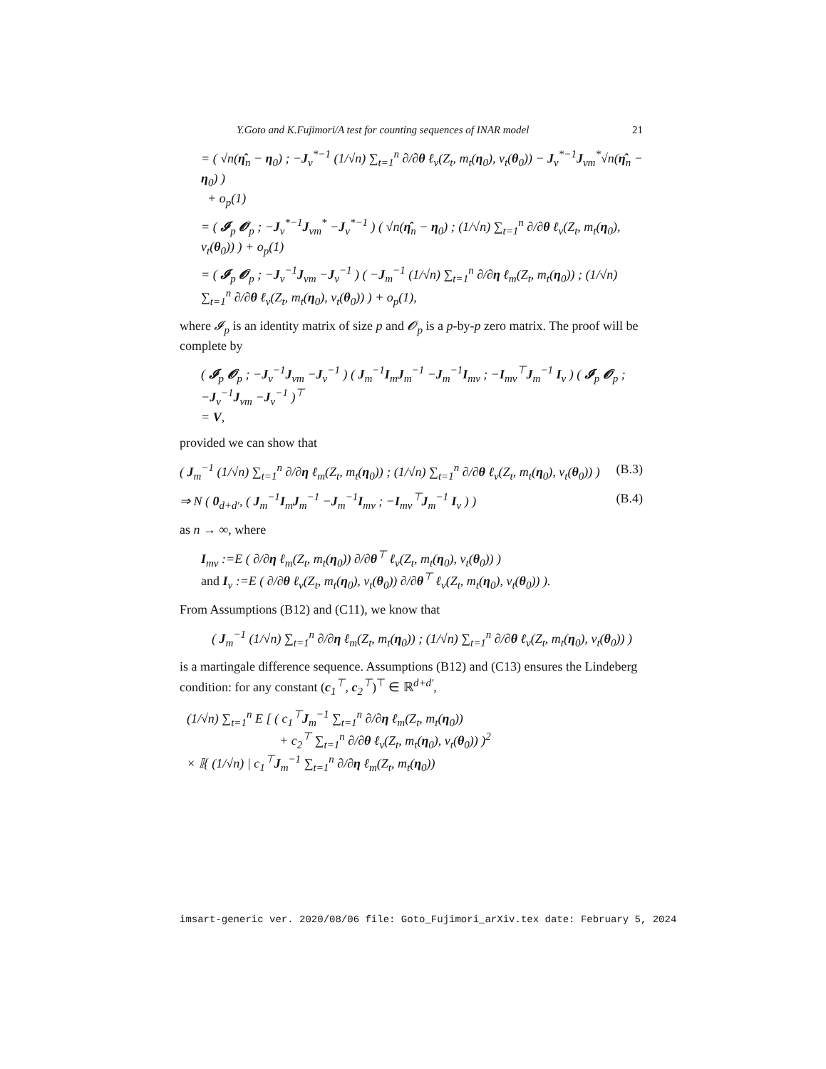Y.Goto and K.Fujimori/A test for counting sequences of INAR model 21
= ( √n(η̂<sub>n</sub> − η<sub>0</sub>) ; −J<sub>v</sub><sup>*−1</sup> (1/√n) ∑<sub>t=1</sub><sup>n</sup> ∂/∂θ ℓ<sub>v</sub>(Z<sub>t</sub>, m<sub>t</sub>(η<sub>0</sub>), v<sub>t</sub>(θ<sub>0</sub>)) − J<sub>v</sub><sup>*−1</sup>J<sub>vm</sub><sup>*</sup>√n(η̂<sub>n</sub> − η<sub>0</sub>) )
+ o<sub>p</sub>(1)
= ( 𝓘<sub>p</sub> 𝓞<sub>p</sub> ; −J<sub>v</sub><sup>*−1</sup>J<sub>vm</sub><sup>*</sup> −J<sub>v</sub><sup>*−1</sup> ) ( √n(η̂<sub>n</sub> − η<sub>0</sub>) ; (1/√n) ∑<sub>t=1</sub><sup>n</sup> ∂/∂θ ℓ<sub>v</sub>(Z<sub>t</sub>, m<sub>t</sub>(η<sub>0</sub>), v<sub>t</sub>(θ<sub>0</sub>)) ) + o<sub>p</sub>(1)
= ( 𝓘<sub>p</sub> 𝓞<sub>p</sub> ; −J<sub>v</sub><sup>−1</sup>J<sub>vm</sub> −J<sub>v</sub><sup>−1</sup> ) ( −J<sub>m</sub><sup>−1</sup> (1/√n) ∑<sub>t=1</sub><sup>n</sup> ∂/∂η ℓ<sub>m</sub>(Z<sub>t</sub>, m<sub>t</sub>(η<sub>0</sub>)) ; (1/√n) ∑<sub>t=1</sub><sup>n</sup> ∂/∂θ ℓ<sub>v</sub>(Z<sub>t</sub>, m<sub>t</sub>(η<sub>0</sub>), v<sub>t</sub>(θ<sub>0</sub>)) ) + o<sub>p</sub>(1),
where 𝓘<sub>p</sub> is an identity matrix of size p and 𝓞<sub>p</sub> is a p-by-p zero matrix. The proof will be complete by
( 𝓘<sub>p</sub> 𝓞<sub>p</sub> ; −J<sub>v</sub><sup>−1</sup>J<sub>vm</sub> −J<sub>v</sub><sup>−1</sup> ) ( J<sub>m</sub><sup>−1</sup>I<sub>m</sub>J<sub>m</sub><sup>−1</sup> −J<sub>m</sub><sup>−1</sup>I<sub>mv</sub> ; −I<sub>mv</sub><sup>⊤</sup>J<sub>m</sub><sup>−1</sup> I<sub>v</sub> ) ( 𝓘<sub>p</sub> 𝓞<sub>p</sub> ; −J<sub>v</sub><sup>−1</sup>J<sub>vm</sub> −J<sub>v</sub><sup>−1</sup> )<sup>⊤</sup>
= V,
provided we can show that
( J<sub>m</sub><sup>−1</sup> (1/√n) ∑<sub>t=1</sub><sup>n</sup> ∂/∂η ℓ<sub>m</sub>(Z<sub>t</sub>, m<sub>t</sub>(η<sub>0</sub>)) ; (1/√n) ∑<sub>t=1</sub><sup>n</sup> ∂/∂θ ℓ<sub>v</sub>(Z<sub>t</sub>, m<sub>t</sub>(η<sub>0</sub>), v<sub>t</sub>(θ<sub>0</sub>)) ) (B.3)
⇒ N ( 0<sub>d+d′</sub>, ( J<sub>m</sub><sup>−1</sup>I<sub>m</sub>J<sub>m</sub><sup>−1</sup> −J<sub>m</sub><sup>−1</sup>I<sub>mv</sub> ; −I<sub>mv</sub><sup>⊤</sup>J<sub>m</sub><sup>−1</sup> I<sub>v</sub> ) ) (B.4)
as n → ∞, where
I<sub>mv</sub> :=E ( ∂/∂η ℓ<sub>m</sub>(Z<sub>t</sub>, m<sub>t</sub>(η<sub>0</sub>)) ∂/∂θ<sup>⊤</sup> ℓ<sub>v</sub>(Z<sub>t</sub>, m<sub>t</sub>(η<sub>0</sub>), v<sub>t</sub>(θ<sub>0</sub>)) )
and I<sub>v</sub> :=E ( ∂/∂θ ℓ<sub>v</sub>(Z<sub>t</sub>, m<sub>t</sub>(η<sub>0</sub>), v<sub>t</sub>(θ<sub>0</sub>)) ∂/∂θ<sup>⊤</sup> ℓ<sub>v</sub>(Z<sub>t</sub>, m<sub>t</sub>(η<sub>0</sub>), v<sub>t</sub>(θ<sub>0</sub>)) ).
From Assumptions (B12) and (C11), we know that
( J<sub>m</sub><sup>−1</sup> (1/√n) ∑<sub>t=1</sub><sup>n</sup> ∂/∂η ℓ<sub>m</sub>(Z<sub>t</sub>, m<sub>t</sub>(η<sub>0</sub>)) ; (1/√n) ∑<sub>t=1</sub><sup>n</sup> ∂/∂θ ℓ<sub>v</sub>(Z<sub>t</sub>, m<sub>t</sub>(η<sub>0</sub>), v<sub>t</sub>(θ<sub>0</sub>)) )
is a martingale difference sequence. Assumptions (B12) and (C13) ensures the Lindeberg condition: for any constant (c<sub>1</sub><sup>⊤</sup>, c<sub>2</sub><sup>⊤</sup>)<sup>⊤</sup> ∈ ℝ<sup>d+d′</sup>,
(1/√n) ∑<sub>t=1</sub><sup>n</sup> E [ ( c<sub>1</sub><sup>⊤</sup>J<sub>m</sub><sup>−1</sup> ∑<sub>t=1</sub><sup>n</sup> ∂/∂η ℓ<sub>m</sub>(Z<sub>t</sub>, m<sub>t</sub>(η<sub>0</sub>))
+ c<sub>2</sub><sup>⊤</sup> ∑<sub>t=1</sub><sup>n</sup> ∂/∂θ ℓ<sub>v</sub>(Z<sub>t</sub>, m<sub>t</sub>(η<sub>0</sub>), v<sub>t</sub>(θ<sub>0</sub>)) )<sup>2</sup>
× 𝕀{ (1/√n) | c<sub>1</sub><sup>⊤</sup>J<sub>m</sub><sup>−1</sup> ∑<sub>t=1</sub><sup>n</sup> ∂/∂η ℓ<sub>m</sub>(Z<sub>t</sub>, m<sub>t</sub>(η<sub>0</sub>))
imsart-generic ver. 2020/08/06 file: Goto_Fujimori_arXiv.tex date: February 5, 2024